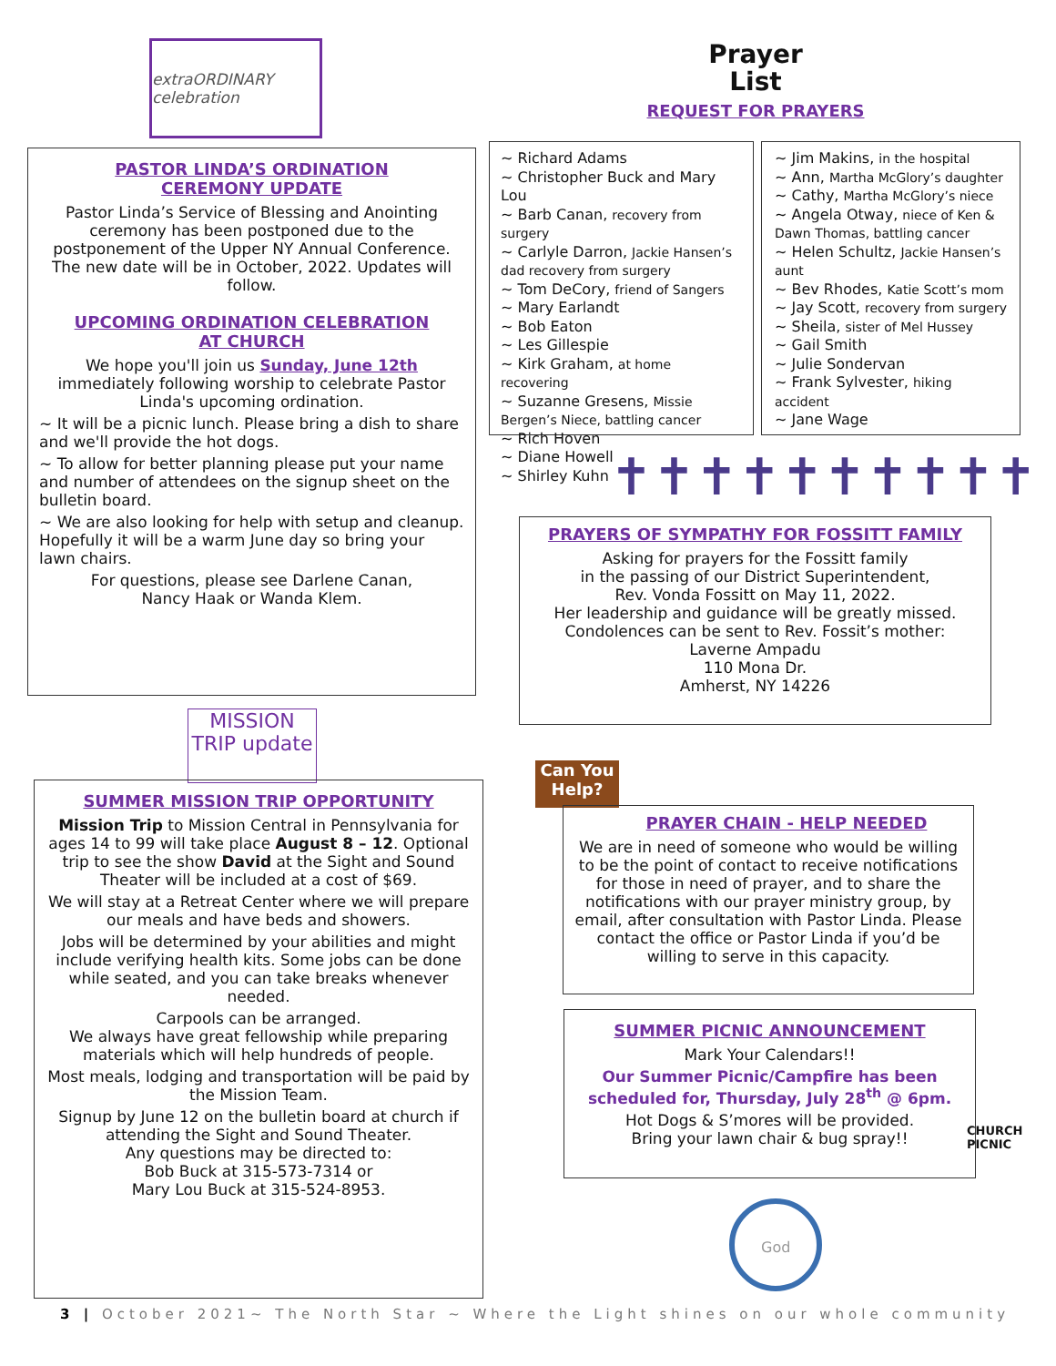extraORDINARY celebration
PASTOR LINDA’S ORDINATION
CEREMONY UPDATE
Pastor Linda’s Service of Blessing and Anointing ceremony has been postponed due to the postponement of the Upper NY Annual Conference. The new date will be in October, 2022. Updates will follow.
UPCOMING ORDINATION CELEBRATION
AT CHURCH
We hope you'll join us Sunday, June 12th immediately following worship to celebrate Pastor Linda's upcoming ordination.
~ It will be a picnic lunch. Please bring a dish to share and we'll provide the hot dogs.
~ To allow for better planning please put your name and number of attendees on the signup sheet on the bulletin board.
~ We are also looking for help with setup and cleanup. Hopefully it will be a warm June day so bring your lawn chairs.
For questions, please see Darlene Canan,
Nancy Haak or Wanda Klem.
MISSION TRIP update
SUMMER MISSION TRIP OPPORTUNITY
Mission Trip to Mission Central in Pennsylvania for ages 14 to 99 will take place August 8 – 12. Optional trip to see the show David at the Sight and Sound Theater will be included at a cost of $69.
We will stay at a Retreat Center where we will prepare our meals and have beds and showers.
Jobs will be determined by your abilities and might include verifying health kits. Some jobs can be done while seated, and you can take breaks whenever needed.
Carpools can be arranged.
We always have great fellowship while preparing materials which will help hundreds of people.
Most meals, lodging and transportation will be paid by the Mission Team.
Signup by June 12 on the bulletin board at church if attending the Sight and Sound Theater.
Any questions may be directed to:
Bob Buck at 315-573-7314 or
Mary Lou Buck at 315-524-8953.
Prayer
List
REQUEST FOR PRAYERS
~ Richard Adams
~ Christopher Buck and Mary Lou
~ Barb Canan, recovery from surgery
~ Carlyle Darron, Jackie Hansen’s dad recovery from surgery
~ Tom DeCory, friend of Sangers
~ Mary Earlandt
~ Bob Eaton
~ Les Gillespie
~ Kirk Graham, at home recovering
~ Suzanne Gresens, Missie Bergen’s Niece, battling cancer
~ Rich Hoven
~ Diane Howell
~ Shirley Kuhn
~ Jim Makins, in the hospital
~ Ann, Martha McGlory’s daughter
~ Cathy, Martha McGlory’s niece
~ Angela Otway, niece of Ken & Dawn Thomas, battling cancer
~ Helen Schultz, Jackie Hansen’s aunt
~ Bev Rhodes, Katie Scott’s mom
~ Jay Scott, recovery from surgery
~ Sheila, sister of Mel Hussey
~ Gail Smith
~ Julie Sondervan
~ Frank Sylvester, hiking accident
~ Jane Wage
✝✝✝✝✝✝✝✝✝✝
PRAYERS OF SYMPATHY FOR FOSSITT FAMILY
Asking for prayers for the Fossitt family
in the passing of our District Superintendent,
Rev. Vonda Fossitt on May 11, 2022.
Her leadership and guidance will be greatly missed.
Condolences can be sent to Rev. Fossit’s mother:
Laverne Ampadu
110 Mona Dr.
Amherst, NY 14226
Can You Help?
PRAYER CHAIN - HELP NEEDED
We are in need of someone who would be willing to be the point of contact to receive notifications for those in need of prayer, and to share the notifications with our prayer ministry group, by email, after consultation with Pastor Linda. Please contact the office or Pastor Linda if you’d be willing to serve in this capacity.
SUMMER PICNIC ANNOUNCEMENT
Mark Your Calendars!!
Our Summer Picnic/Campfire has been scheduled for, Thursday, July 28<sup>th</sup> @ 6pm.
Hot Dogs & S’mores will be provided.
Bring your lawn chair & bug spray!!
CHURCH PICNIC
God
3 | October 2021~ The North Star ~ Where the Light shines on our whole community